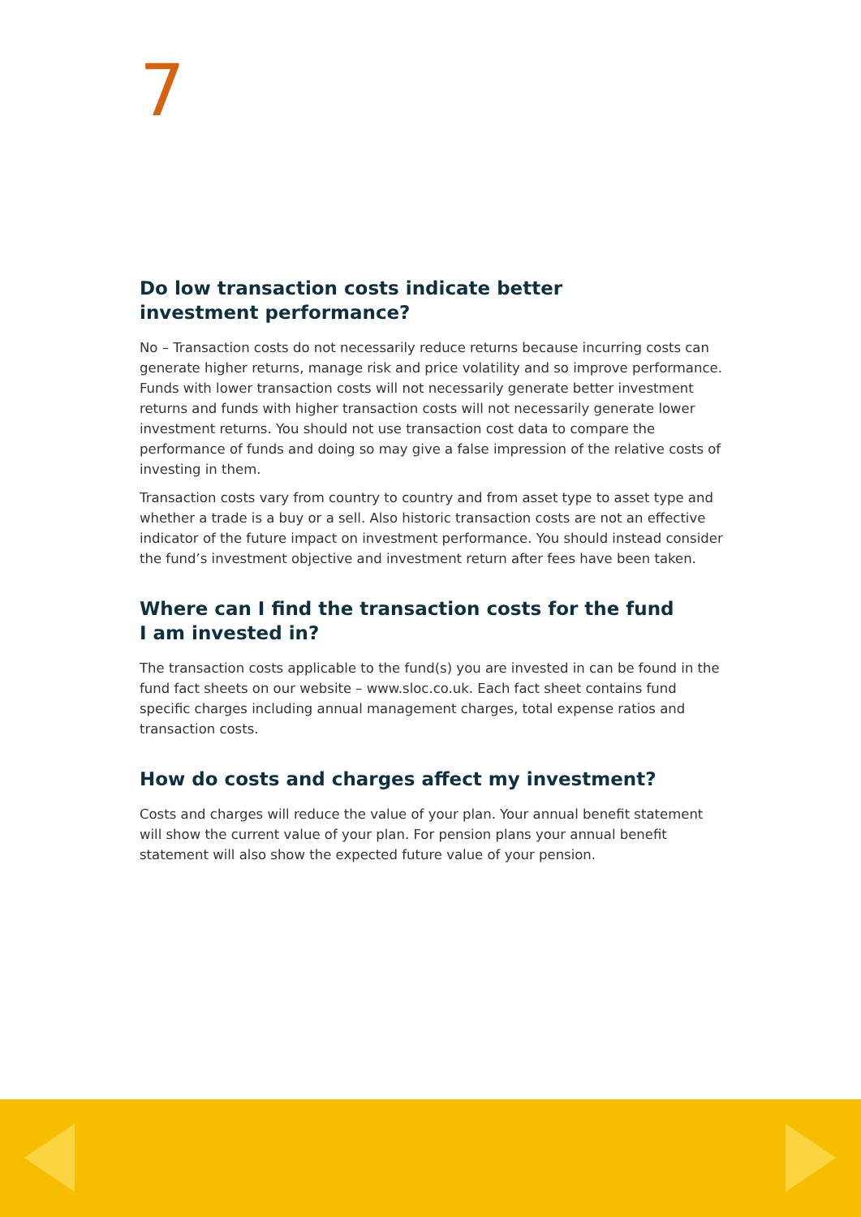7
Do low transaction costs indicate better
investment performance?
No – Transaction costs do not necessarily reduce returns because incurring costs can generate higher returns, manage risk and price volatility and so improve performance. Funds with lower transaction costs will not necessarily generate better investment returns and funds with higher transaction costs will not necessarily generate lower investment returns. You should not use transaction cost data to compare the performance of funds and doing so may give a false impression of the relative costs of investing in them.
Transaction costs vary from country to country and from asset type to asset type and whether a trade is a buy or a sell. Also historic transaction costs are not an effective indicator of the future impact on investment performance. You should instead consider the fund’s investment objective and investment return after fees have been taken.
Where can I find the transaction costs for the fund
I am invested in?
The transaction costs applicable to the fund(s) you are invested in can be found in the fund fact sheets on our website – www.sloc.co.uk. Each fact sheet contains fund specific charges including annual management charges, total expense ratios and transaction costs.
How do costs and charges affect my investment?
Costs and charges will reduce the value of your plan. Your annual benefit statement will show the current value of your plan. For pension plans your annual benefit statement will also show the expected future value of your pension.